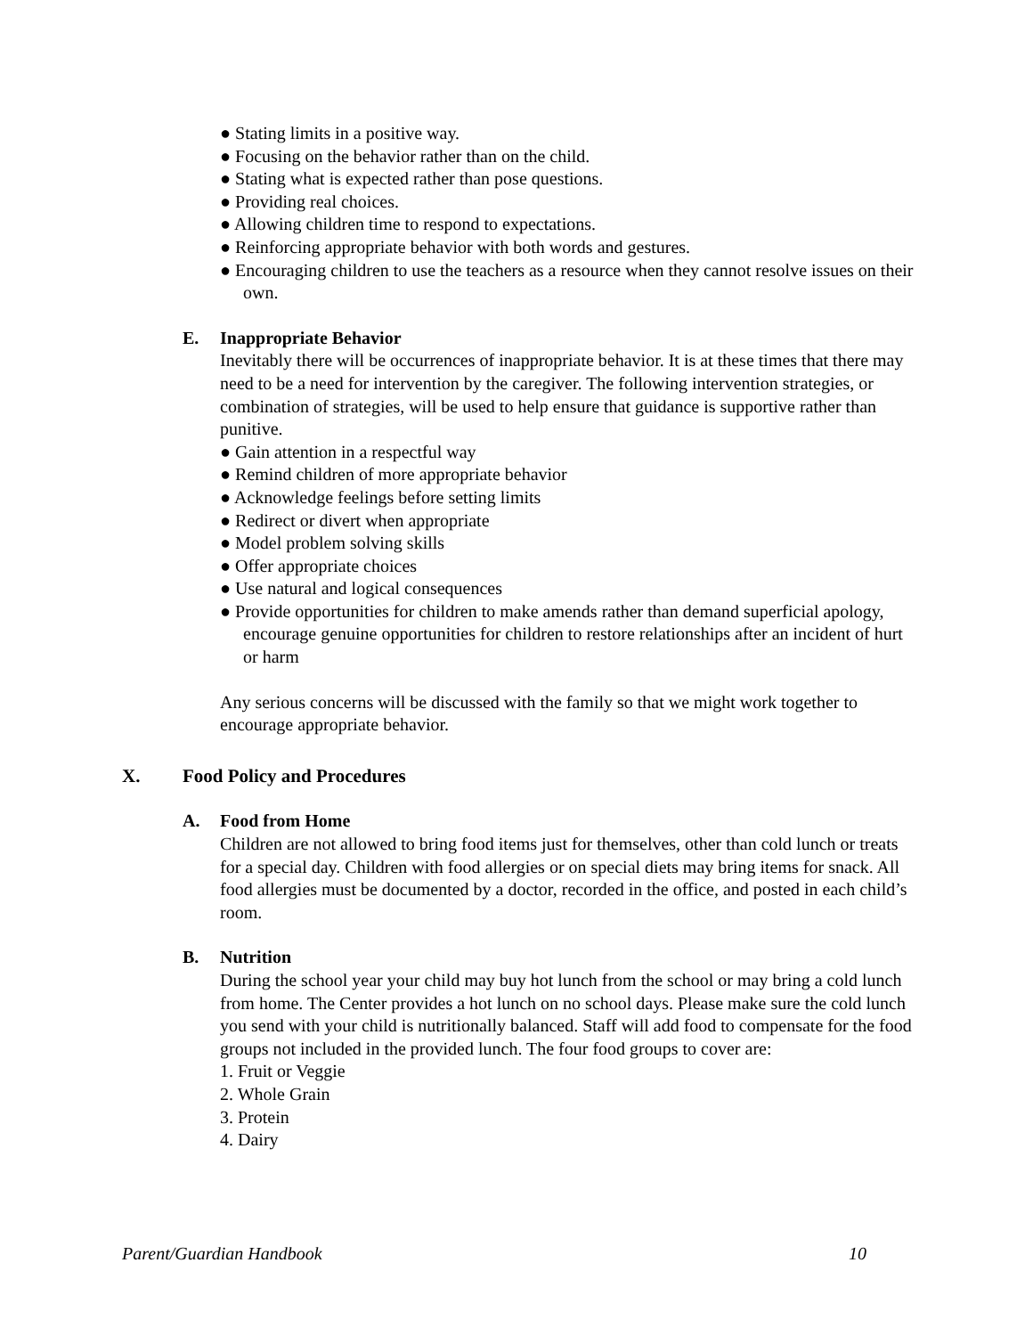● Stating limits in a positive way.
● Focusing on the behavior rather than on the child.
● Stating what is expected rather than pose questions.
● Providing real choices.
● Allowing children time to respond to expectations.
● Reinforcing appropriate behavior with both words and gestures.
● Encouraging children to use the teachers as a resource when they cannot resolve issues on their own.
E. Inappropriate Behavior
Inevitably there will be occurrences of inappropriate behavior. It is at these times that there may need to be a need for intervention by the caregiver. The following intervention strategies, or combination of strategies, will be used to help ensure that guidance is supportive rather than punitive.
● Gain attention in a respectful way
● Remind children of more appropriate behavior
● Acknowledge feelings before setting limits
● Redirect or divert when appropriate
● Model problem solving skills
● Offer appropriate choices
● Use natural and logical consequences
● Provide opportunities for children to make amends rather than demand superficial apology, encourage genuine opportunities for children to restore relationships after an incident of hurt or harm
Any serious concerns will be discussed with the family so that we might work together to encourage appropriate behavior.
X. Food Policy and Procedures
A. Food from Home
Children are not allowed to bring food items just for themselves, other than cold lunch or treats for a special day. Children with food allergies or on special diets may bring items for snack. All food allergies must be documented by a doctor, recorded in the office, and posted in each child’s room.
B. Nutrition
During the school year your child may buy hot lunch from the school or may bring a cold lunch from home. The Center provides a hot lunch on no school days. Please make sure the cold lunch you send with your child is nutritionally balanced. Staff will add food to compensate for the food groups not included in the provided lunch. The four food groups to cover are:
1. Fruit or Veggie
2. Whole Grain
3. Protein
4. Dairy
Parent/Guardian Handbook 10